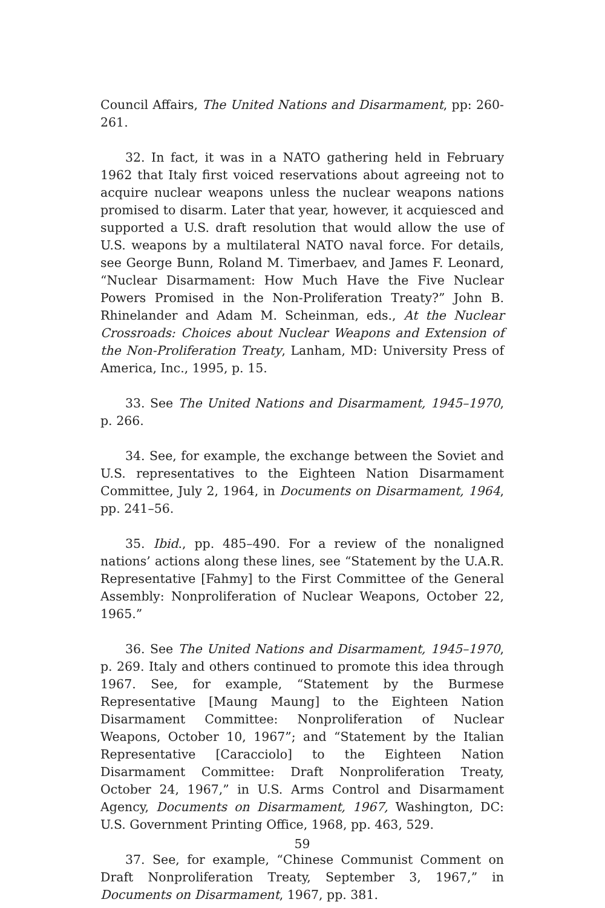Council Affairs, The United Nations and Disarmament, pp: 260-261.
32. In fact, it was in a NATO gathering held in February 1962 that Italy first voiced reservations about agreeing not to acquire nuclear weapons unless the nuclear weapons nations promised to disarm. Later that year, however, it acquiesced and supported a U.S. draft resolution that would allow the use of U.S. weapons by a multilateral NATO naval force. For details, see George Bunn, Roland M. Timerbaev, and James F. Leonard, “Nuclear Disarmament: How Much Have the Five Nuclear Powers Promised in the Non-Proliferation Treaty?” John B. Rhinelander and Adam M. Scheinman, eds., At the Nuclear Crossroads: Choices about Nuclear Weapons and Extension of the Non-Proliferation Treaty, Lanham, MD: University Press of America, Inc., 1995, p. 15.
33. See The United Nations and Disarmament, 1945–1970, p. 266.
34. See, for example, the exchange between the Soviet and U.S. representatives to the Eighteen Nation Disarmament Committee, July 2, 1964, in Documents on Disarmament, 1964, pp. 241–56.
35. Ibid., pp. 485–490. For a review of the nonaligned nations’ actions along these lines, see “Statement by the U.A.R. Representative [Fahmy] to the First Committee of the General Assembly: Nonproliferation of Nuclear Weapons, October 22, 1965.”
36. See The United Nations and Disarmament, 1945–1970, p. 269. Italy and others continued to promote this idea through 1967. See, for example, “Statement by the Burmese Representative [Maung Maung] to the Eighteen Nation Disarmament Committee: Nonproliferation of Nuclear Weapons, October 10, 1967”; and “Statement by the Italian Representative [Caracciolo] to the Eighteen Nation Disarmament Committee: Draft Nonproliferation Treaty, October 24, 1967,” in U.S. Arms Control and Disarmament Agency, Documents on Disarmament, 1967, Washington, DC: U.S. Government Printing Office, 1968, pp. 463, 529.
37. See, for example, “Chinese Communist Comment on Draft Nonproliferation Treaty, September 3, 1967,” in Documents on Disarmament, 1967, pp. 381.
59